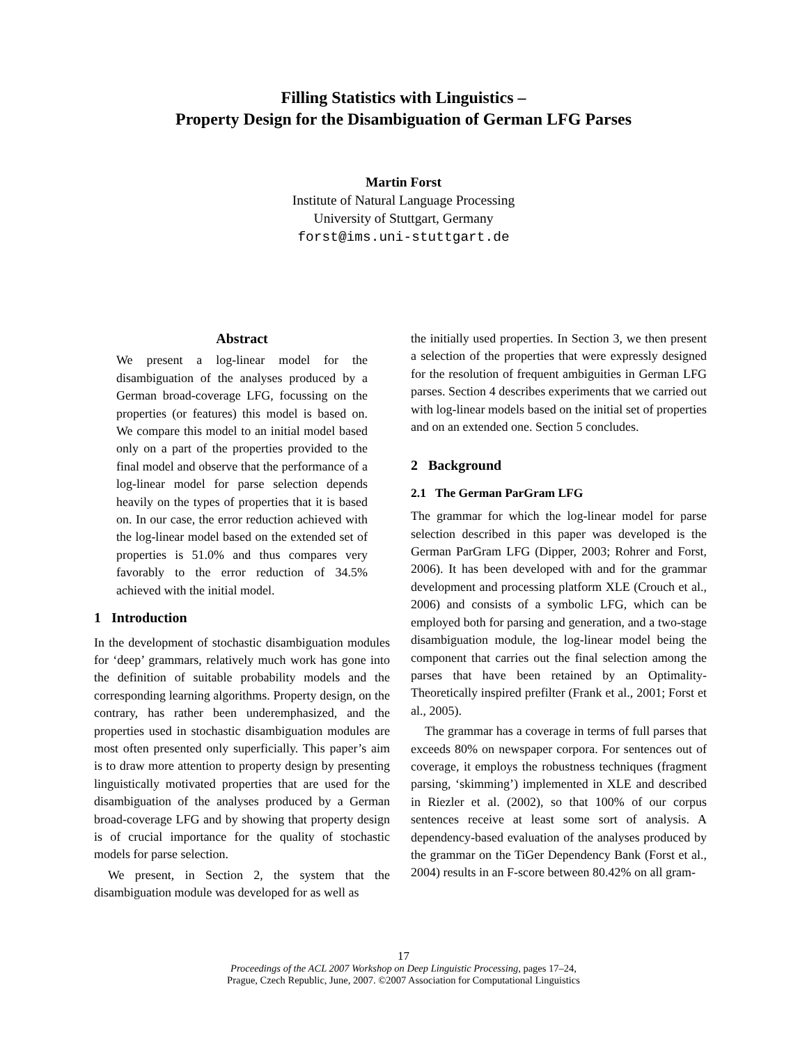Filling Statistics with Linguistics –
Property Design for the Disambiguation of German LFG Parses
Martin Forst
Institute of Natural Language Processing
University of Stuttgart, Germany
forst@ims.uni-stuttgart.de
Abstract
We present a log-linear model for the disambiguation of the analyses produced by a German broad-coverage LFG, focussing on the properties (or features) this model is based on. We compare this model to an initial model based only on a part of the properties provided to the final model and observe that the performance of a log-linear model for parse selection depends heavily on the types of properties that it is based on. In our case, the error reduction achieved with the log-linear model based on the extended set of properties is 51.0% and thus compares very favorably to the error reduction of 34.5% achieved with the initial model.
1 Introduction
In the development of stochastic disambiguation modules for ‘deep’ grammars, relatively much work has gone into the definition of suitable probability models and the corresponding learning algorithms. Property design, on the contrary, has rather been underemphasized, and the properties used in stochastic disambiguation modules are most often presented only superficially. This paper’s aim is to draw more attention to property design by presenting linguistically motivated properties that are used for the disambiguation of the analyses produced by a German broad-coverage LFG and by showing that property design is of crucial importance for the quality of stochastic models for parse selection.
We present, in Section 2, the system that the disambiguation module was developed for as well as
the initially used properties. In Section 3, we then present a selection of the properties that were expressly designed for the resolution of frequent ambiguities in German LFG parses. Section 4 describes experiments that we carried out with log-linear models based on the initial set of properties and on an extended one. Section 5 concludes.
2 Background
2.1 The German ParGram LFG
The grammar for which the log-linear model for parse selection described in this paper was developed is the German ParGram LFG (Dipper, 2003; Rohrer and Forst, 2006). It has been developed with and for the grammar development and processing platform XLE (Crouch et al., 2006) and consists of a symbolic LFG, which can be employed both for parsing and generation, and a two-stage disambiguation module, the log-linear model being the component that carries out the final selection among the parses that have been retained by an Optimality-Theoretically inspired prefilter (Frank et al., 2001; Forst et al., 2005).
The grammar has a coverage in terms of full parses that exceeds 80% on newspaper corpora. For sentences out of coverage, it employs the robustness techniques (fragment parsing, ‘skimming’) implemented in XLE and described in Riezler et al. (2002), so that 100% of our corpus sentences receive at least some sort of analysis. A dependency-based evaluation of the analyses produced by the grammar on the TiGer Dependency Bank (Forst et al., 2004) results in an F-score between 80.42% on all gram-
17
Proceedings of the ACL 2007 Workshop on Deep Linguistic Processing, pages 17–24,
Prague, Czech Republic, June, 2007. ©2007 Association for Computational Linguistics